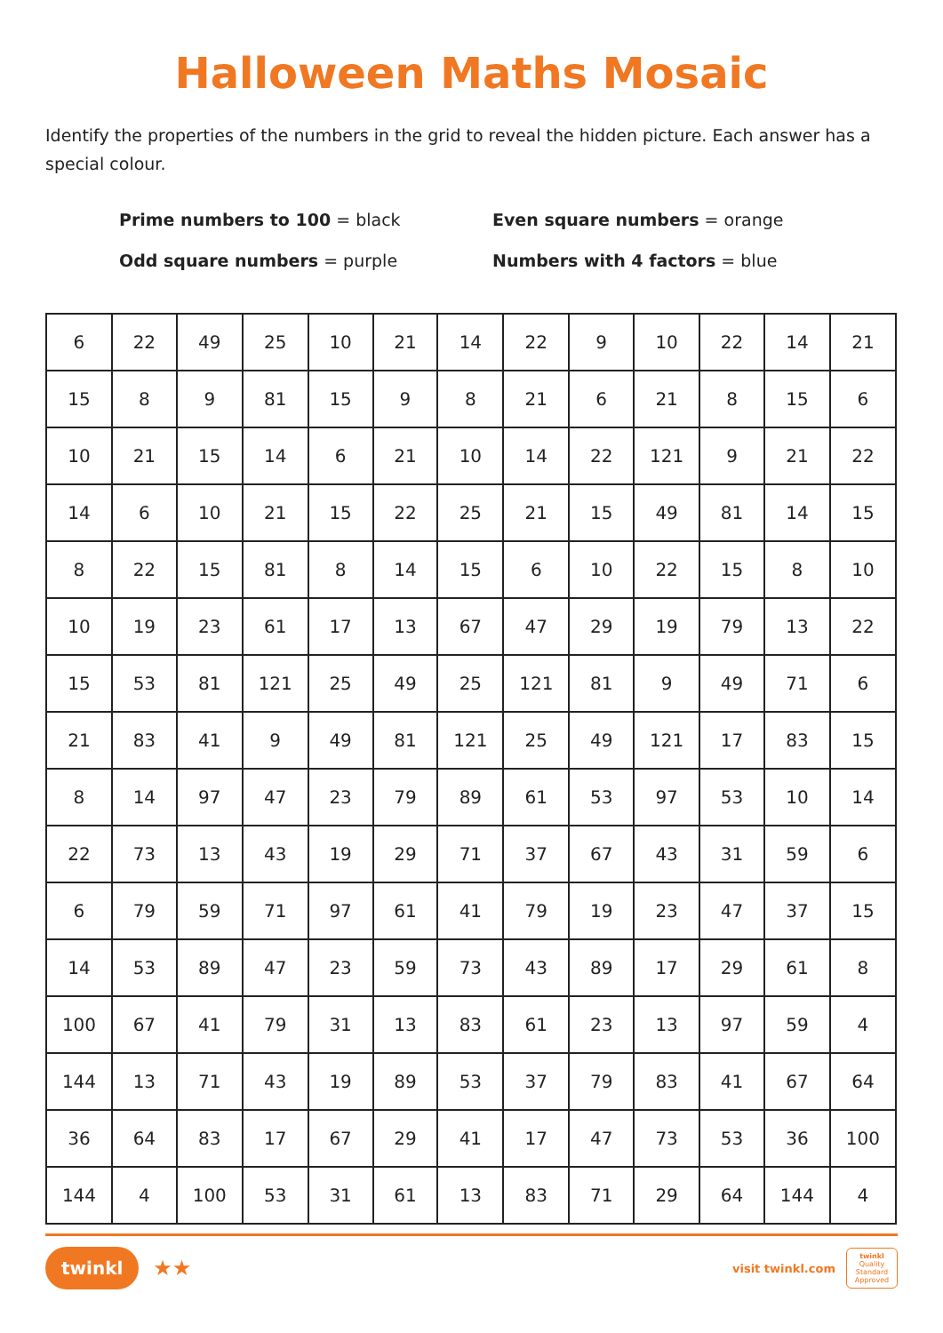Halloween Maths Mosaic
Identify the properties of the numbers in the grid to reveal the hidden picture. Each answer has a special colour.
Prime numbers to 100 = black
Even square numbers = orange
Odd square numbers = purple
Numbers with 4 factors = blue
| 6 | 22 | 49 | 25 | 10 | 21 | 14 | 22 | 9 | 10 | 22 | 14 | 21 |
| 15 | 8 | 9 | 81 | 15 | 9 | 8 | 21 | 6 | 21 | 8 | 15 | 6 |
| 10 | 21 | 15 | 14 | 6 | 21 | 10 | 14 | 22 | 121 | 9 | 21 | 22 |
| 14 | 6 | 10 | 21 | 15 | 22 | 25 | 21 | 15 | 49 | 81 | 14 | 15 |
| 8 | 22 | 15 | 81 | 8 | 14 | 15 | 6 | 10 | 22 | 15 | 8 | 10 |
| 10 | 19 | 23 | 61 | 17 | 13 | 67 | 47 | 29 | 19 | 79 | 13 | 22 |
| 15 | 53 | 81 | 121 | 25 | 49 | 25 | 121 | 81 | 9 | 49 | 71 | 6 |
| 21 | 83 | 41 | 9 | 49 | 81 | 121 | 25 | 49 | 121 | 17 | 83 | 15 |
| 8 | 14 | 97 | 47 | 23 | 79 | 89 | 61 | 53 | 97 | 53 | 10 | 14 |
| 22 | 73 | 13 | 43 | 19 | 29 | 71 | 37 | 67 | 43 | 31 | 59 | 6 |
| 6 | 79 | 59 | 71 | 97 | 61 | 41 | 79 | 19 | 23 | 47 | 37 | 15 |
| 14 | 53 | 89 | 47 | 23 | 59 | 73 | 43 | 89 | 17 | 29 | 61 | 8 |
| 100 | 67 | 41 | 79 | 31 | 13 | 83 | 61 | 23 | 13 | 97 | 59 | 4 |
| 144 | 13 | 71 | 43 | 19 | 89 | 53 | 37 | 79 | 83 | 41 | 67 | 64 |
| 36 | 64 | 83 | 17 | 67 | 29 | 41 | 17 | 47 | 73 | 53 | 36 | 100 |
| 144 | 4 | 100 | 53 | 31 | 61 | 13 | 83 | 71 | 29 | 64 | 144 | 4 |
twinkl ★★
visit twinkl.com
twinkl
Quality Standard Approved